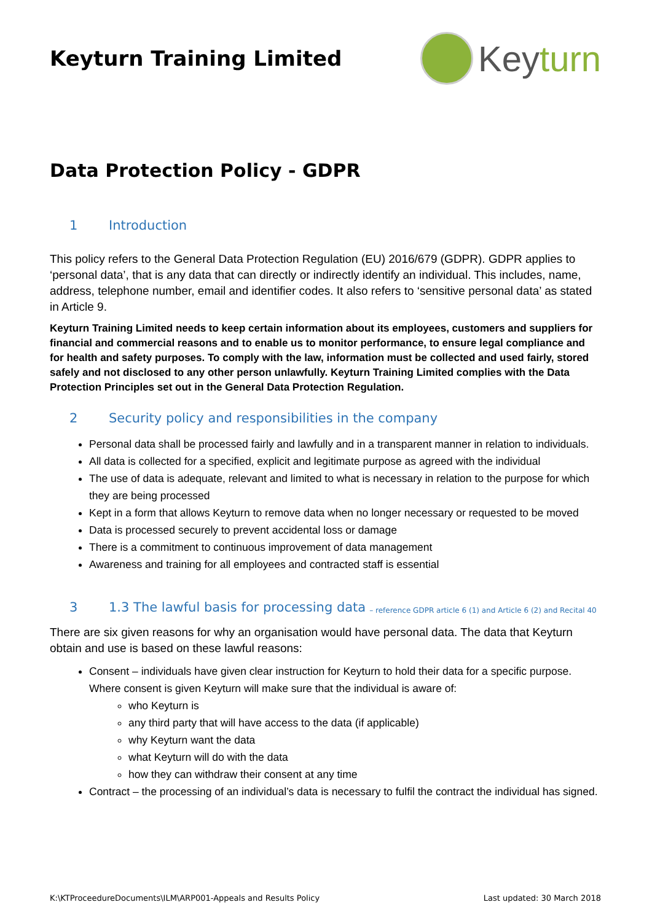Keyturn Training Limited
Key turn
Data Protection Policy - GDPR
1 Introduction
This policy refers to the General Data Protection Regulation (EU) 2016/679 (GDPR). GDPR applies to ‘personal data’, that is any data that can directly or indirectly identify an individual. This includes, name, address, telephone number, email and identifier codes. It also refers to ‘sensitive personal data’ as stated in Article 9.
Keyturn Training Limited needs to keep certain information about its employees, customers and suppliers for financial and commercial reasons and to enable us to monitor performance, to ensure legal compliance and for health and safety purposes. To comply with the law, information must be collected and used fairly, stored safely and not disclosed to any other person unlawfully. Keyturn Training Limited complies with the Data Protection Principles set out in the General Data Protection Regulation.
2 Security policy and responsibilities in the company
Personal data shall be processed fairly and lawfully and in a transparent manner in relation to individuals.
All data is collected for a specified, explicit and legitimate purpose as agreed with the individual
The use of data is adequate, relevant and limited to what is necessary in relation to the purpose for which they are being processed
Kept in a form that allows Keyturn to remove data when no longer necessary or requested to be moved
Data is processed securely to prevent accidental loss or damage
There is a commitment to continuous improvement of data management
Awareness and training for all employees and contracted staff is essential
3 1.3 The lawful basis for processing data – reference GDPR article 6 (1) and Article 6 (2) and Recital 40
There are six given reasons for why an organisation would have personal data. The data that Keyturn obtain and use is based on these lawful reasons:
Consent – individuals have given clear instruction for Keyturn to hold their data for a specific purpose. Where consent is given Keyturn will make sure that the individual is aware of:
who Keyturn is
any third party that will have access to the data (if applicable)
why Keyturn want the data
what Keyturn will do with the data
how they can withdraw their consent at any time
Contract – the processing of an individual’s data is necessary to fulfil the contract the individual has signed.
K:\KTProceedureDocuments\ILM\ARP001-Appeals and Results Policy Last updated: 30 March 2018